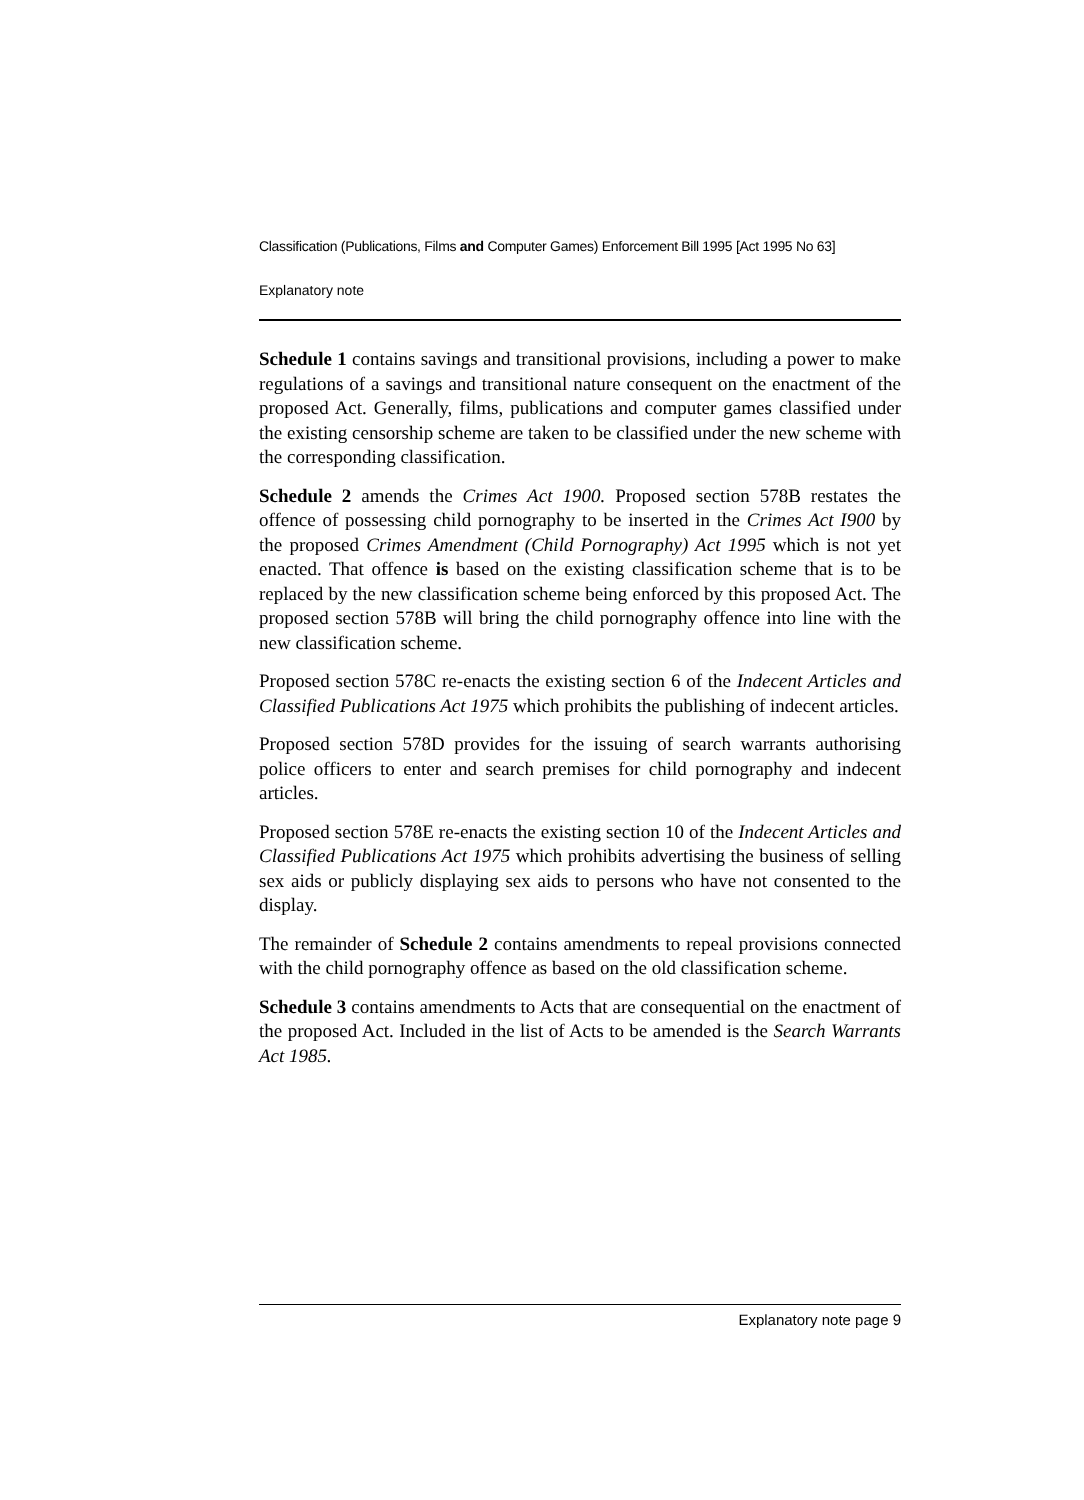Classification (Publications, Films and Computer Games) Enforcement Bill 1995 [Act 1995 No 63]
Explanatory note
Schedule 1 contains savings and transitional provisions, including a power to make regulations of a savings and transitional nature consequent on the enactment of the proposed Act. Generally, films, publications and computer games classified under the existing censorship scheme are taken to be classified under the new scheme with the corresponding classification.
Schedule 2 amends the Crimes Act 1900. Proposed section 578B restates the offence of possessing child pornography to be inserted in the Crimes Act I900 by the proposed Crimes Amendment (Child Pornography) Act 1995 which is not yet enacted. That offence is based on the existing classification scheme that is to be replaced by the new classification scheme being enforced by this proposed Act. The proposed section 578B will bring the child pornography offence into line with the new classification scheme.
Proposed section 578C re-enacts the existing section 6 of the Indecent Articles and Classified Publications Act 1975 which prohibits the publishing of indecent articles.
Proposed section 578D provides for the issuing of search warrants authorising police officers to enter and search premises for child pornography and indecent articles.
Proposed section 578E re-enacts the existing section 10 of the Indecent Articles and Classified Publications Act 1975 which prohibits advertising the business of selling sex aids or publicly displaying sex aids to persons who have not consented to the display.
The remainder of Schedule 2 contains amendments to repeal provisions connected with the child pornography offence as based on the old classification scheme.
Schedule 3 contains amendments to Acts that are consequential on the enactment of the proposed Act. Included in the list of Acts to be amended is the Search Warrants Act 1985.
Explanatory note page 9